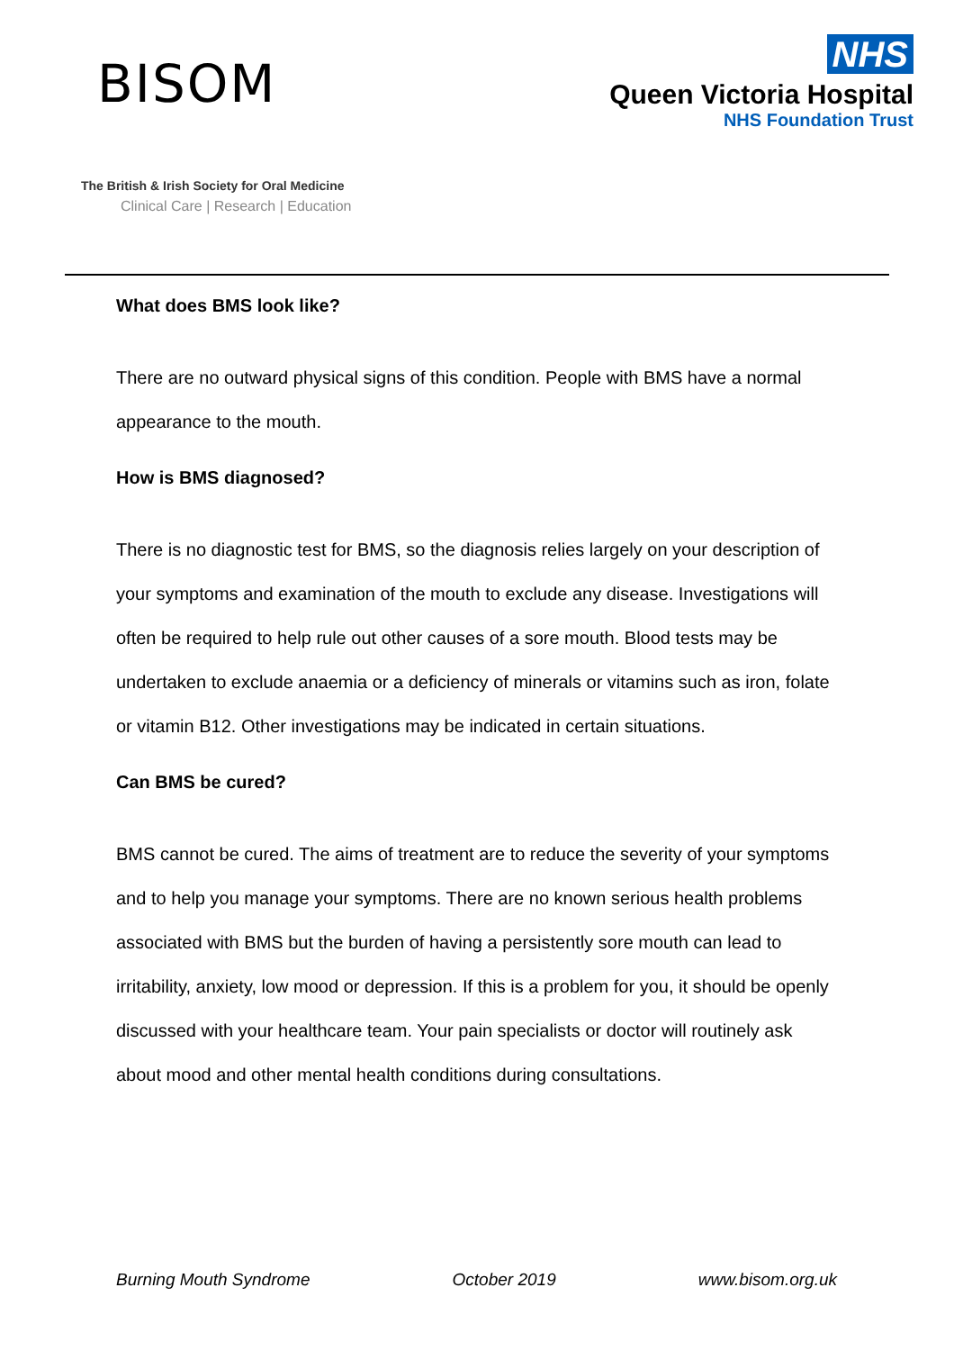BISOM
The British & Irish Society for Oral Medicine
Clinical Care | Research | Education
NHS
Queen Victoria Hospital
NHS Foundation Trust
What does BMS look like?
There are no outward physical signs of this condition. People with BMS have a normal appearance to the mouth.
How is BMS diagnosed?
There is no diagnostic test for BMS, so the diagnosis relies largely on your description of your symptoms and examination of the mouth to exclude any disease. Investigations will often be required to help rule out other causes of a sore mouth. Blood tests may be undertaken to exclude anaemia or a deficiency of minerals or vitamins such as iron, folate or vitamin B12. Other investigations may be indicated in certain situations.
Can BMS be cured?
BMS cannot be cured. The aims of treatment are to reduce the severity of your symptoms and to help you manage your symptoms. There are no known serious health problems associated with BMS but the burden of having a persistently sore mouth can lead to irritability, anxiety, low mood or depression. If this is a problem for you, it should be openly discussed with your healthcare team. Your pain specialists or doctor will routinely ask about mood and other mental health conditions during consultations.
Burning Mouth Syndrome October 2019 www.bisom.org.uk